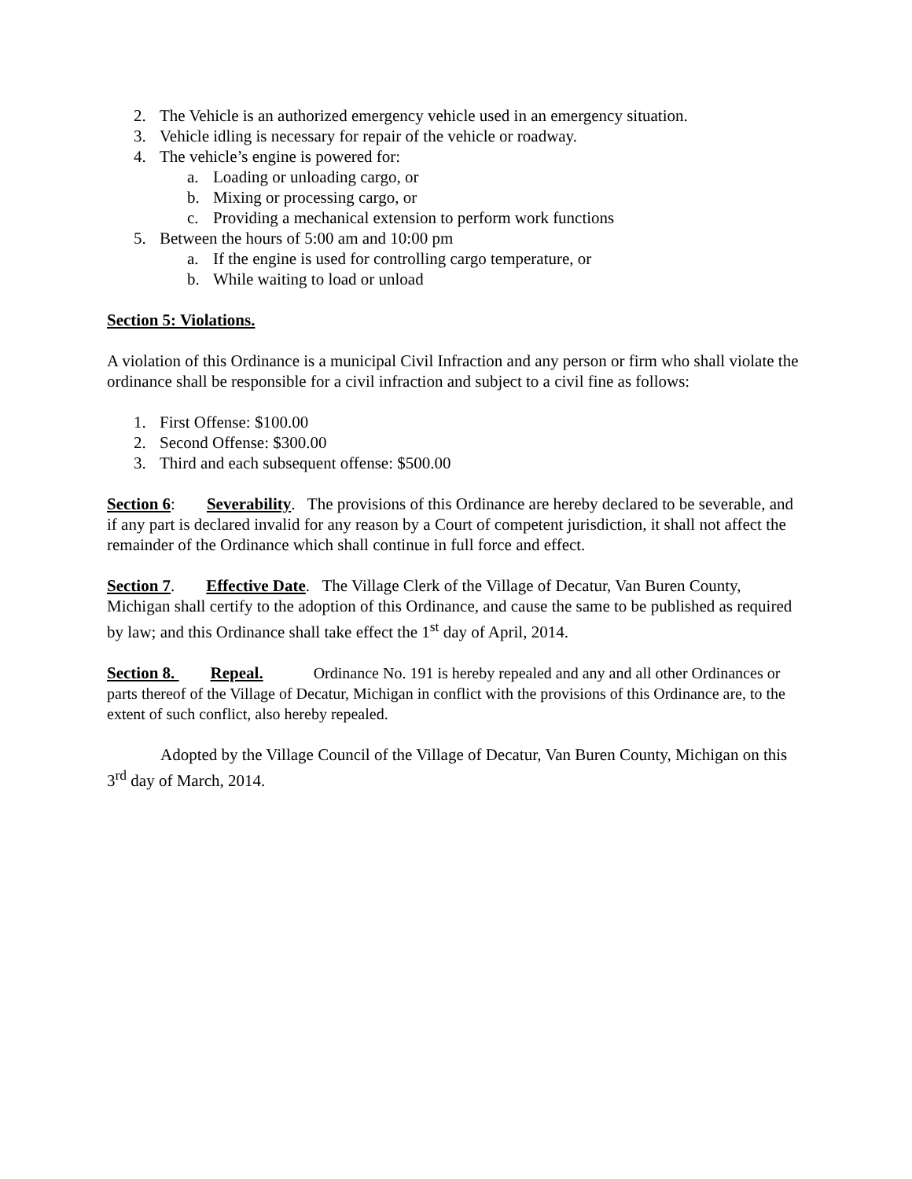2. The Vehicle is an authorized emergency vehicle used in an emergency situation.
3. Vehicle idling is necessary for repair of the vehicle or roadway.
4. The vehicle’s engine is powered for:
a. Loading or unloading cargo, or
b. Mixing or processing cargo, or
c. Providing a mechanical extension to perform work functions
5. Between the hours of 5:00 am and 10:00 pm
a. If the engine is used for controlling cargo temperature, or
b. While waiting to load or unload
Section 5: Violations.
A violation of this Ordinance is a municipal Civil Infraction and any person or firm who shall violate the ordinance shall be responsible for a civil infraction and subject to a civil fine as follows:
1. First Offense: $100.00
2. Second Offense: $300.00
3. Third and each subsequent offense: $500.00
Section 6: Severability. The provisions of this Ordinance are hereby declared to be severable, and if any part is declared invalid for any reason by a Court of competent jurisdiction, it shall not affect the remainder of the Ordinance which shall continue in full force and effect.
Section 7. Effective Date. The Village Clerk of the Village of Decatur, Van Buren County, Michigan shall certify to the adoption of this Ordinance, and cause the same to be published as required by law; and this Ordinance shall take effect the 1<sup>st</sup> day of April, 2014.
Section 8. Repeal. Ordinance No. 191 is hereby repealed and any and all other Ordinances or parts thereof of the Village of Decatur, Michigan in conflict with the provisions of this Ordinance are, to the extent of such conflict, also hereby repealed.
Adopted by the Village Council of the Village of Decatur, Van Buren County, Michigan on this 3<sup>rd</sup> day of March, 2014.